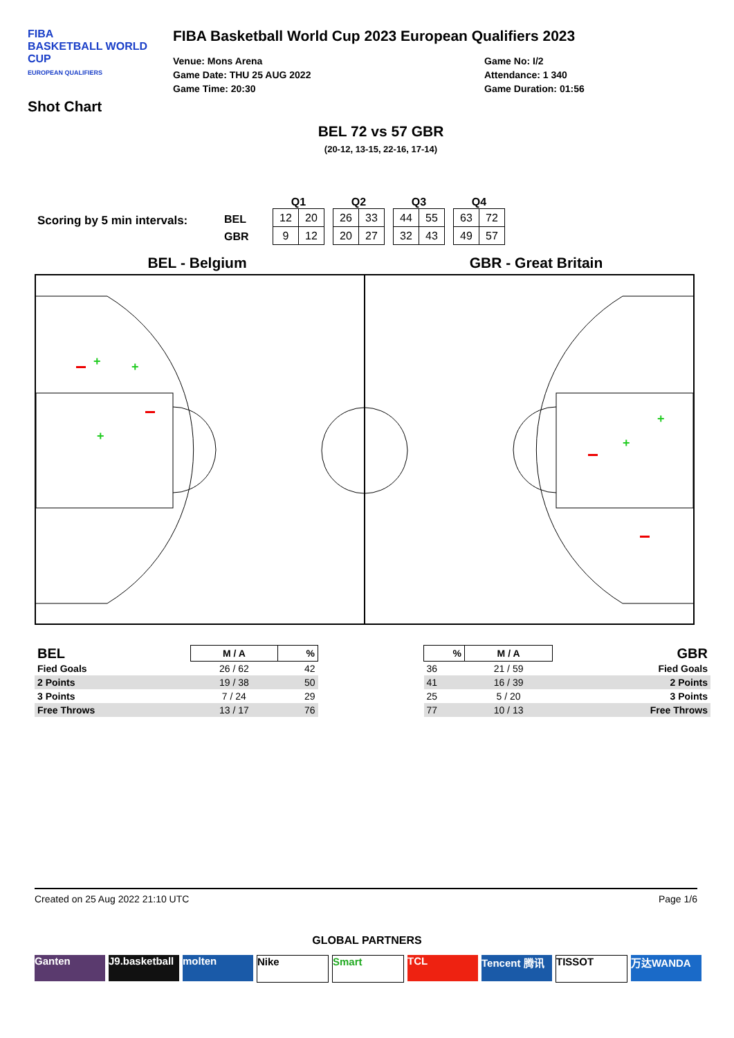FIBA
BASKETBALL WORLD CUP
EUROPEAN QUALIFIERS
Shot Chart
FIBA Basketball World Cup 2023 European Qualifiers 2023
Venue: Mons Arena
Game Date: THU 25 AUG 2022
Game Time: 20:30
Game No: I/2
Attendance: 1 340
Game Duration: 01:56
BEL 72 vs 57 GBR
(20-12, 13-15, 22-16, 17-14)
Scoring by 5 min intervals:
BEL
GBR
Q1
| 12 | 20 |
| 9 | 12 |
Q2
| 26 | 33 |
| 20 | 27 |
Q3
| 44 | 55 |
| 32 | 43 |
Q4
| 63 | 72 |
| 49 | 57 |
BEL - Belgium GBR - Great Britain
+
+
+
+
+
| BEL | M / A | % |
| --- | --- | --- |
| Fied Goals | 26 / 62 | 42 |
| 2 Points | 19 / 38 | 50 |
| 3 Points | 7 / 24 | 29 |
| Free Throws | 13 / 17 | 76 |
| % | M / A | GBR |
| --- | --- | --- |
| 36 | 21 / 59 | Fied Goals |
| 41 | 16 / 39 | 2 Points |
| 25 | 5 / 20 | 3 Points |
| 77 | 10 / 13 | Free Throws |
Created on 25 Aug 2022 21:10 UTC Page 1/6
GLOBAL PARTNERS
Ganten J9.basketball
molten Nike Smart TCL Tencent 腾讯 TISSOT 万达WANDA